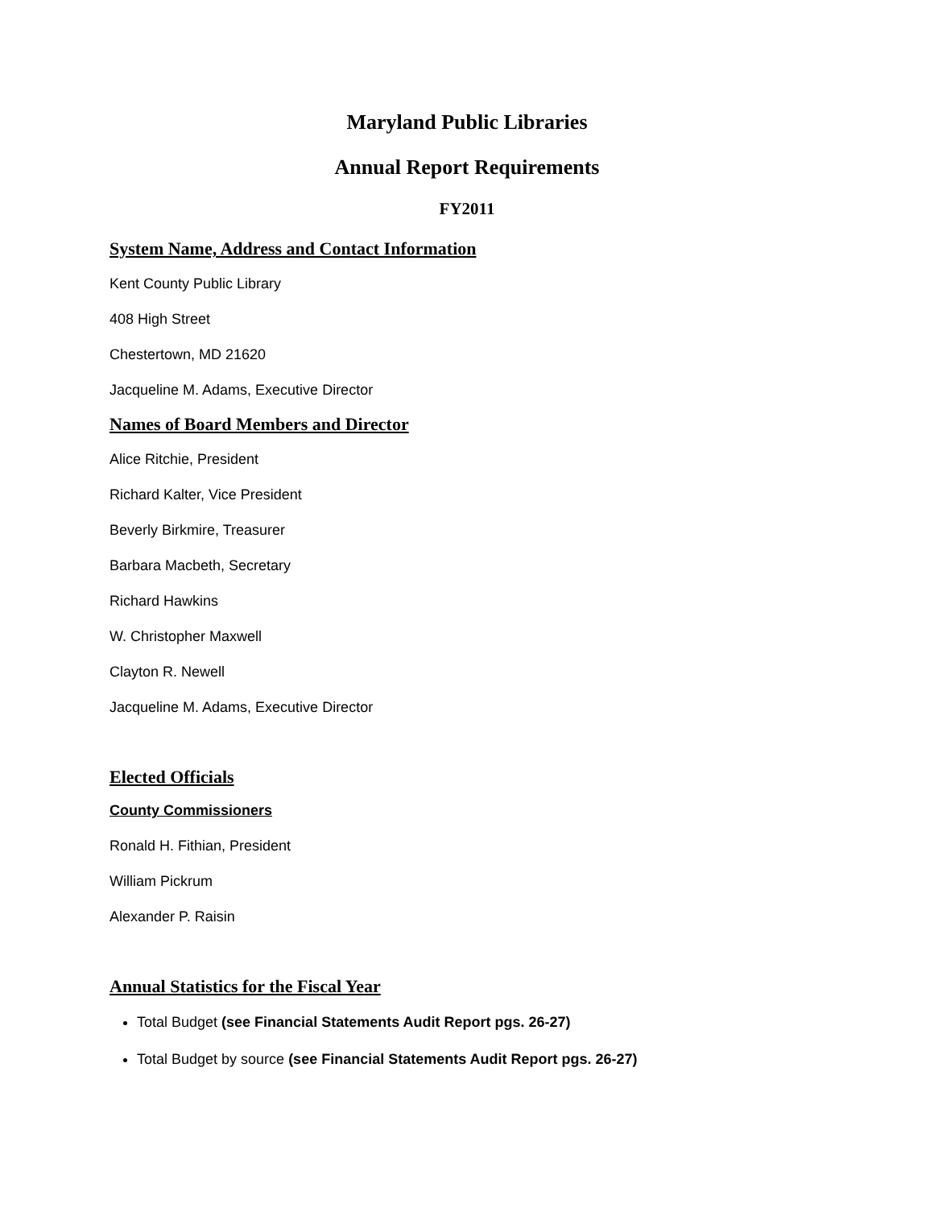Maryland Public Libraries
Annual Report Requirements
FY2011
System Name, Address and Contact Information
Kent County Public Library
408 High Street
Chestertown, MD 21620
Jacqueline M. Adams, Executive Director
Names of Board Members and Director
Alice Ritchie, President
Richard Kalter, Vice President
Beverly Birkmire, Treasurer
Barbara Macbeth, Secretary
Richard Hawkins
W. Christopher Maxwell
Clayton R. Newell
Jacqueline M. Adams, Executive Director
Elected Officials
County Commissioners
Ronald H. Fithian, President
William Pickrum
Alexander P. Raisin
Annual Statistics for the Fiscal Year
Total Budget (see Financial Statements Audit Report pgs. 26-27)
Total Budget by source (see Financial Statements Audit Report pgs. 26-27)